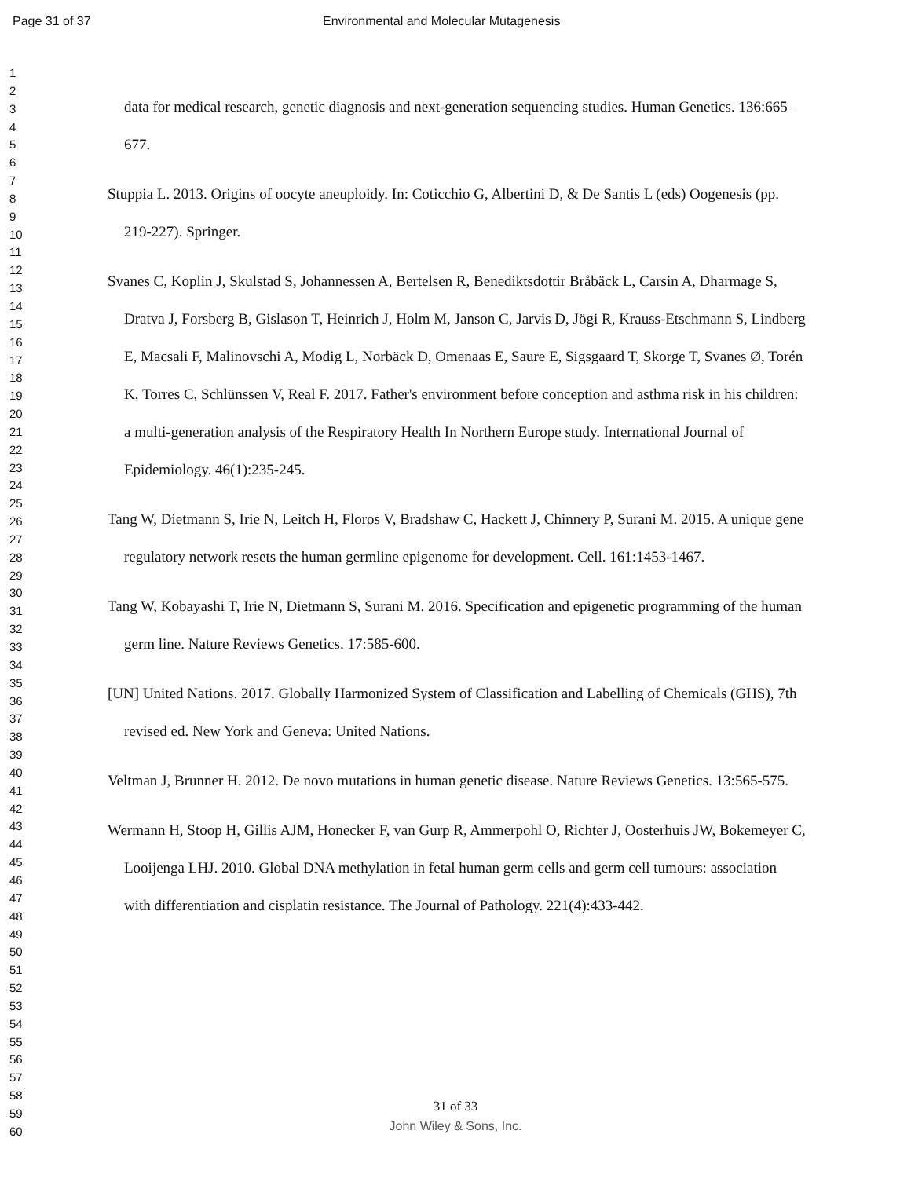Page 31 of 37 Environmental and Molecular Mutagenesis
1
2
3
4
5
6
7
8
9
10
11
12
13
14
15
16
17
18
19
20
21
22
23
24
25
26
27
28
29
30
31
32
33
34
35
36
37
38
39
40
41
42
43
44
45
46
47
48
49
50
51
52
53
54
55
56
57
58
59
60
data for medical research, genetic diagnosis and next-generation sequencing studies. Human Genetics. 136:665–677.
Stuppia L. 2013. Origins of oocyte aneuploidy. In: Coticchio G, Albertini D, & De Santis L (eds) Oogenesis (pp. 219-227). Springer.
Svanes C, Koplin J, Skulstad S, Johannessen A, Bertelsen R, Benediktsdottir Bråbäck L, Carsin A, Dharmage S, Dratva J, Forsberg B, Gislason T, Heinrich J, Holm M, Janson C, Jarvis D, Jögi R, Krauss-Etschmann S, Lindberg E, Macsali F, Malinovschi A, Modig L, Norbäck D, Omenaas E, Saure E, Sigsgaard T, Skorge T, Svanes Ø, Torén K, Torres C, Schlünssen V, Real F. 2017. Father's environment before conception and asthma risk in his children: a multi-generation analysis of the Respiratory Health In Northern Europe study. International Journal of Epidemiology. 46(1):235-245.
Tang W, Dietmann S, Irie N, Leitch H, Floros V, Bradshaw C, Hackett J, Chinnery P, Surani M. 2015. A unique gene regulatory network resets the human germline epigenome for development. Cell. 161:1453-1467.
Tang W, Kobayashi T, Irie N, Dietmann S, Surani M. 2016. Specification and epigenetic programming of the human germ line. Nature Reviews Genetics. 17:585-600.
[UN] United Nations. 2017. Globally Harmonized System of Classification and Labelling of Chemicals (GHS), 7th revised ed. New York and Geneva: United Nations.
Veltman J, Brunner H. 2012. De novo mutations in human genetic disease. Nature Reviews Genetics. 13:565-575.
Wermann H, Stoop H, Gillis AJM, Honecker F, van Gurp R, Ammerpohl O, Richter J, Oosterhuis JW, Bokemeyer C, Looijenga LHJ. 2010. Global DNA methylation in fetal human germ cells and germ cell tumours: association with differentiation and cisplatin resistance. The Journal of Pathology. 221(4):433-442.
31 of 33
John Wiley & Sons, Inc.